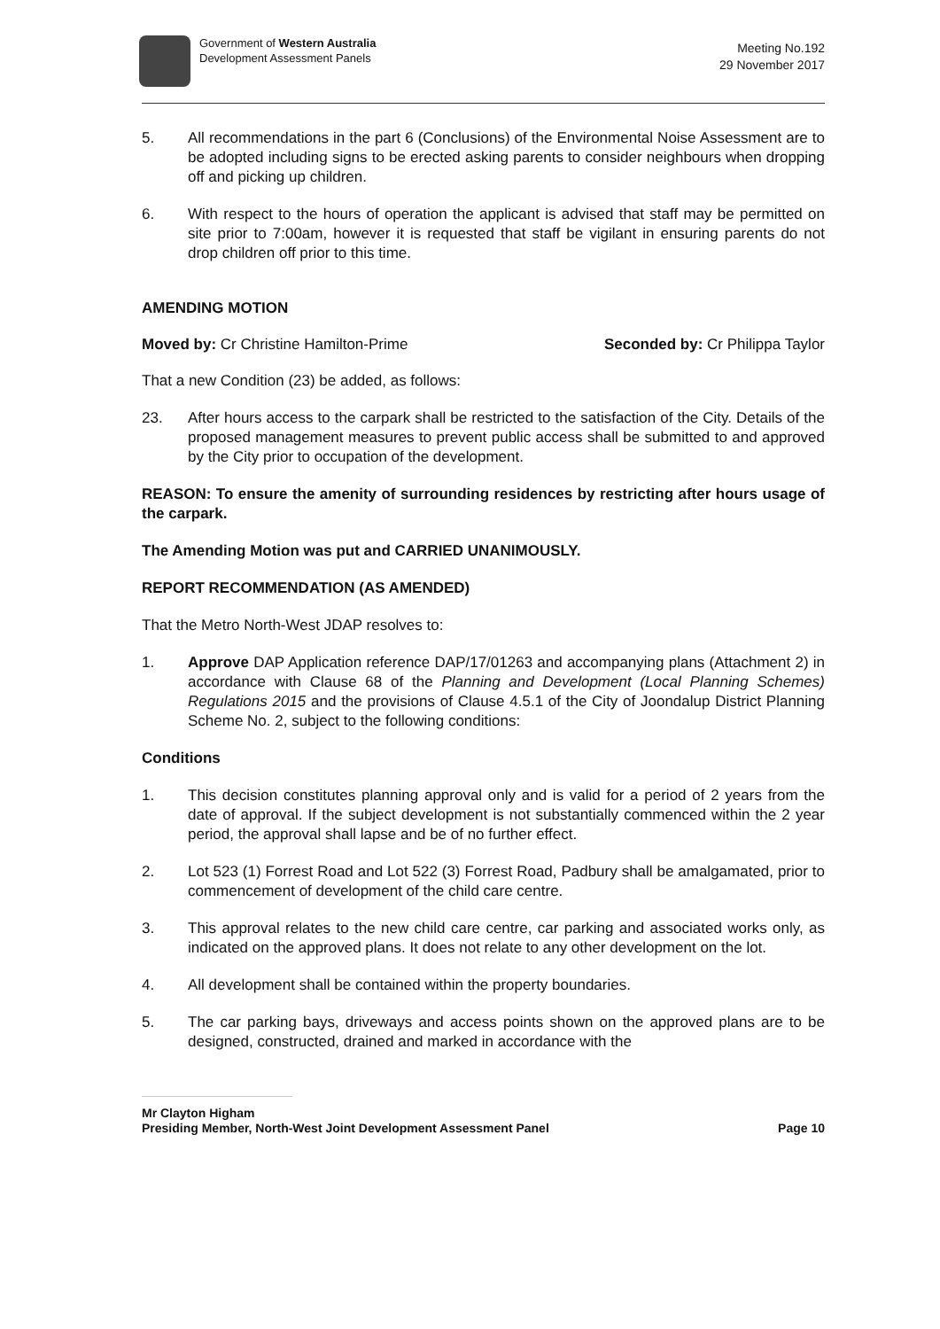Government of Western Australia
Development Assessment Panels
Meeting No.192
29 November 2017
5. All recommendations in the part 6 (Conclusions) of the Environmental Noise Assessment are to be adopted including signs to be erected asking parents to consider neighbours when dropping off and picking up children.
6. With respect to the hours of operation the applicant is advised that staff may be permitted on site prior to 7:00am, however it is requested that staff be vigilant in ensuring parents do not drop children off prior to this time.
AMENDING MOTION
Moved by: Cr Christine Hamilton-Prime Seconded by: Cr Philippa Taylor
That a new Condition (23) be added, as follows:
23. After hours access to the carpark shall be restricted to the satisfaction of the City. Details of the proposed management measures to prevent public access shall be submitted to and approved by the City prior to occupation of the development.
REASON: To ensure the amenity of surrounding residences by restricting after hours usage of the carpark.
The Amending Motion was put and CARRIED UNANIMOUSLY.
REPORT RECOMMENDATION (AS AMENDED)
That the Metro North-West JDAP resolves to:
1. Approve DAP Application reference DAP/17/01263 and accompanying plans (Attachment 2) in accordance with Clause 68 of the Planning and Development (Local Planning Schemes) Regulations 2015 and the provisions of Clause 4.5.1 of the City of Joondalup District Planning Scheme No. 2, subject to the following conditions:
Conditions
1. This decision constitutes planning approval only and is valid for a period of 2 years from the date of approval. If the subject development is not substantially commenced within the 2 year period, the approval shall lapse and be of no further effect.
2. Lot 523 (1) Forrest Road and Lot 522 (3) Forrest Road, Padbury shall be amalgamated, prior to commencement of development of the child care centre.
3. This approval relates to the new child care centre, car parking and associated works only, as indicated on the approved plans. It does not relate to any other development on the lot.
4. All development shall be contained within the property boundaries.
5. The car parking bays, driveways and access points shown on the approved plans are to be designed, constructed, drained and marked in accordance with the
Mr Clayton Higham
Presiding Member, North-West Joint Development Assessment Panel Page 10